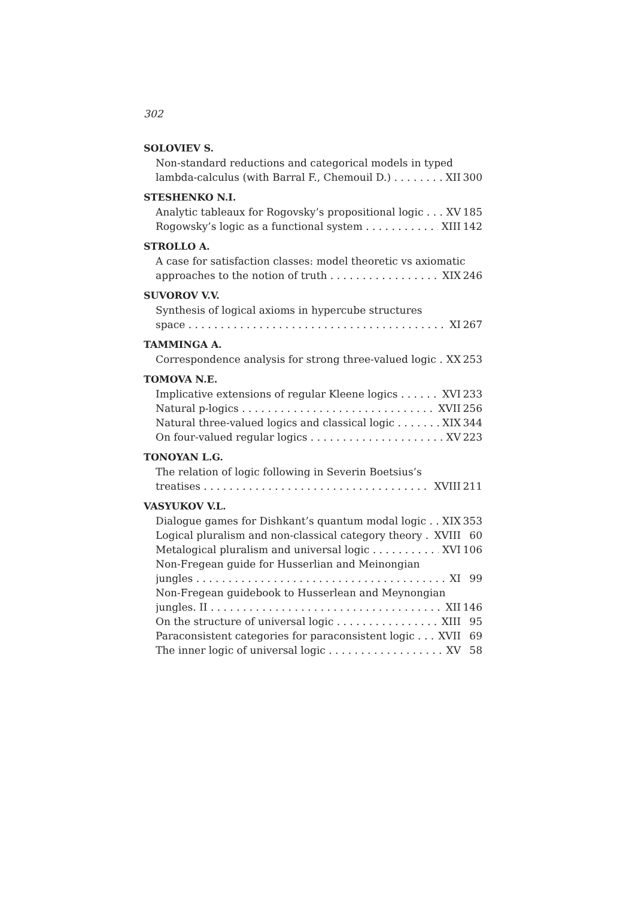302
SOLOVIEV S.
Non-standard reductions and categorical models in typed
lambda-calculus (with Barral F., Chemouil D.) XII 300
STESHENKO N.I.
Analytic tableaux for Rogovsky’s propositional logic XV 185
Rogowsky’s logic as a functional system XIII 142
STROLLO A.
A case for satisfaction classes: model theoretic vs axiomatic
approaches to the notion of truth XIX 246
SUVOROV V.V.
Synthesis of logical axioms in hypercube structures
space XI 267
TAMMINGA A.
Correspondence analysis for strong three-valued logic XX 253
TOMOVA N.E.
Implicative extensions of regular Kleene logics XVI 233
Natural p-logics XVII 256
Natural three-valued logics and classical logic XIX 344
On four-valued regular logics XV 223
TONOYAN L.G.
The relation of logic following in Severin Boetsius’s
treatises XVIII 211
VASYUKOV V.L.
Dialogue games for Dishkant’s quantum modal logic XIX 353
Logical pluralism and non-classical category theory XVIII 60
Metalogical pluralism and universal logic XVI 106
Non-Fregean guide for Husserlian and Meinongian
jungles XI 99
Non-Fregean guidebook to Husserlean and Meynongian
jungles. II XII 146
On the structure of universal logic XIII 95
Paraconsistent categories for paraconsistent logic XVII 69
The inner logic of universal logic XV 58